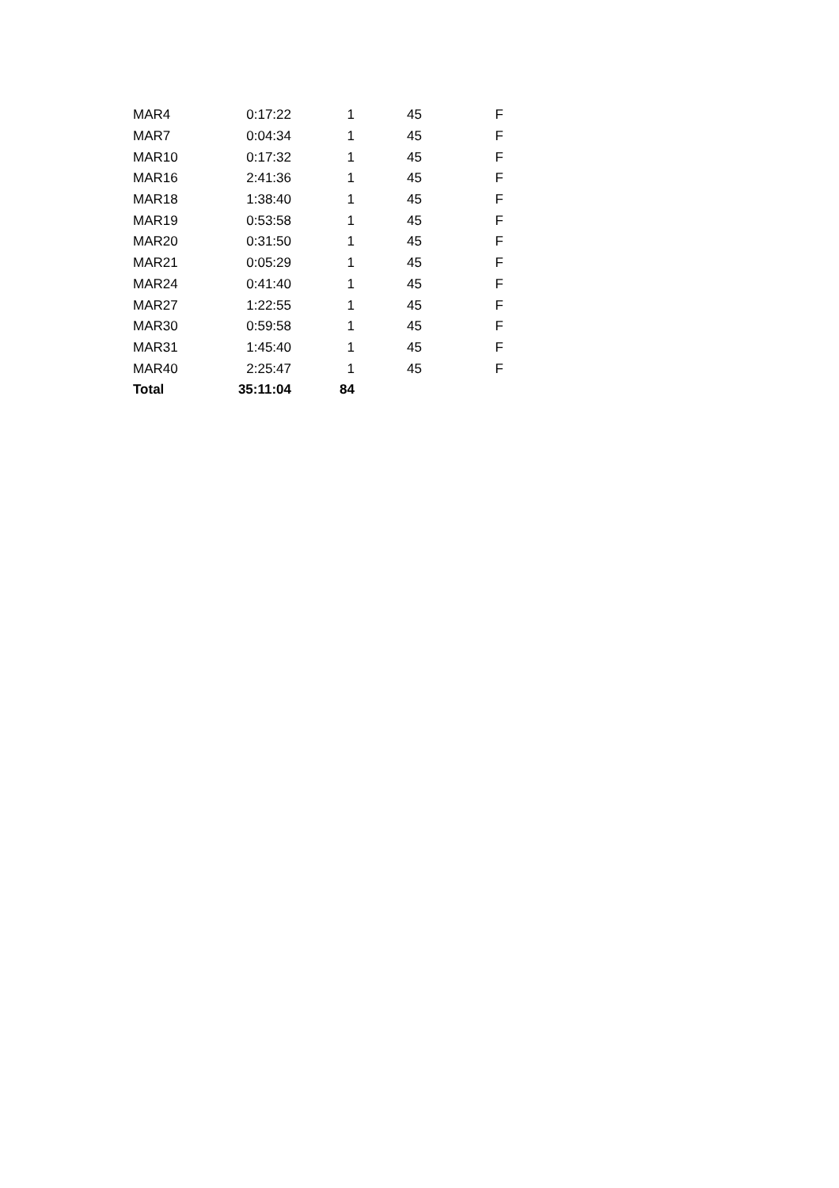| MAR4 | 0:17:22 | 1 | 45 | F |
| MAR7 | 0:04:34 | 1 | 45 | F |
| MAR10 | 0:17:32 | 1 | 45 | F |
| MAR16 | 2:41:36 | 1 | 45 | F |
| MAR18 | 1:38:40 | 1 | 45 | F |
| MAR19 | 0:53:58 | 1 | 45 | F |
| MAR20 | 0:31:50 | 1 | 45 | F |
| MAR21 | 0:05:29 | 1 | 45 | F |
| MAR24 | 0:41:40 | 1 | 45 | F |
| MAR27 | 1:22:55 | 1 | 45 | F |
| MAR30 | 0:59:58 | 1 | 45 | F |
| MAR31 | 1:45:40 | 1 | 45 | F |
| MAR40 | 2:25:47 | 1 | 45 | F |
| Total | 35:11:04 | 84 | | |